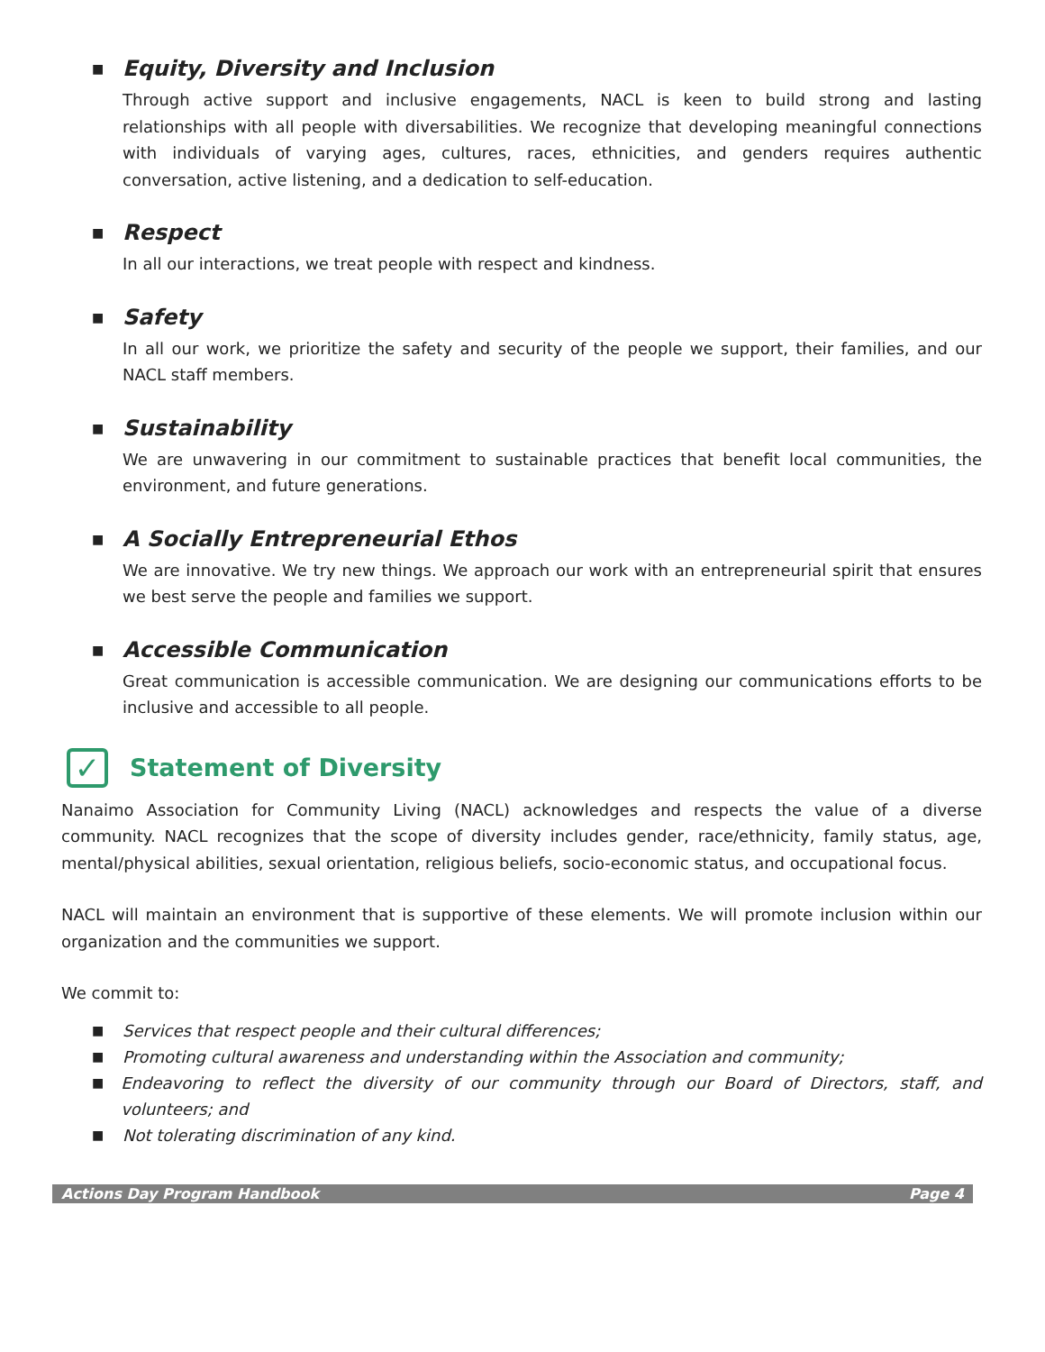■ Equity, Diversity and Inclusion
Through active support and inclusive engagements, NACL is keen to build strong and lasting relationships with all people with diversabilities. We recognize that developing meaningful connections with individuals of varying ages, cultures, races, ethnicities, and genders requires authentic conversation, active listening, and a dedication to self-education.
■ Respect
In all our interactions, we treat people with respect and kindness.
■ Safety
In all our work, we prioritize the safety and security of the people we support, their families, and our NACL staff members.
■ Sustainability
We are unwavering in our commitment to sustainable practices that benefit local communities, the environment, and future generations.
■ A Socially Entrepreneurial Ethos
We are innovative. We try new things. We approach our work with an entrepreneurial spirit that ensures we best serve the people and families we support.
■ Accessible Communication
Great communication is accessible communication. We are designing our communications efforts to be inclusive and accessible to all people.
✓ Statement of Diversity
Nanaimo Association for Community Living (NACL) acknowledges and respects the value of a diverse community. NACL recognizes that the scope of diversity includes gender, race/ethnicity, family status, age, mental/physical abilities, sexual orientation, religious beliefs, socio-economic status, and occupational focus.
NACL will maintain an environment that is supportive of these elements. We will promote inclusion within our organization and the communities we support.
We commit to:
■ Services that respect people and their cultural differences;
■ Promoting cultural awareness and understanding within the Association and community;
■ Endeavoring to reflect the diversity of our community through our Board of Directors, staff, and volunteers; and
■ Not tolerating discrimination of any kind.
Actions Day Program Handbook Page 4